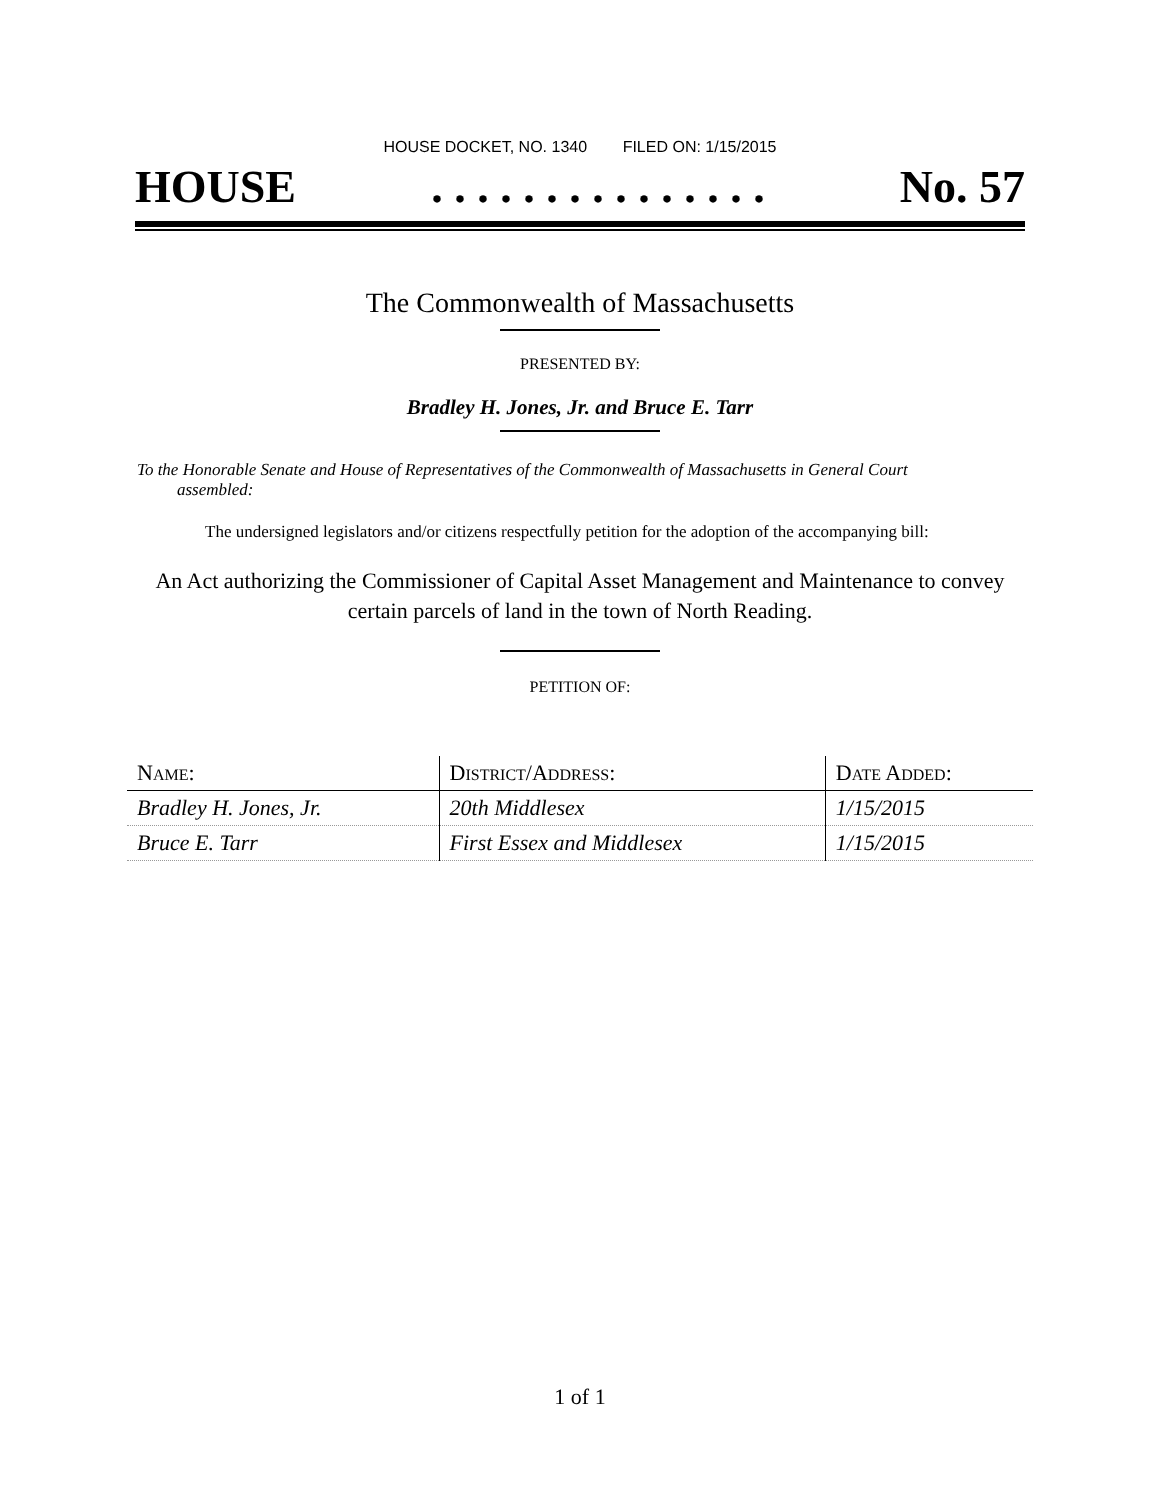HOUSE DOCKET, NO. 1340 FILED ON: 1/15/2015
HOUSE. . . . . . . . . . . . . . . No. 57
The Commonwealth of Massachusetts
PRESENTED BY:
Bradley H. Jones, Jr. and Bruce E. Tarr
To the Honorable Senate and House of Representatives of the Commonwealth of Massachusetts in General Court assembled:
The undersigned legislators and/or citizens respectfully petition for the adoption of the accompanying bill:
An Act authorizing the Commissioner of Capital Asset Management and Maintenance to convey certain parcels of land in the town of North Reading.
PETITION OF:
| N AME : | D ISTRICT /A DDRESS : | D ATE A DDED : |
| --- | --- | --- |
| Bradley H. Jones, Jr. | 20th Middlesex | 1/15/2015 |
| Bruce E. Tarr | First Essex and Middlesex | 1/15/2015 |
1 of 1